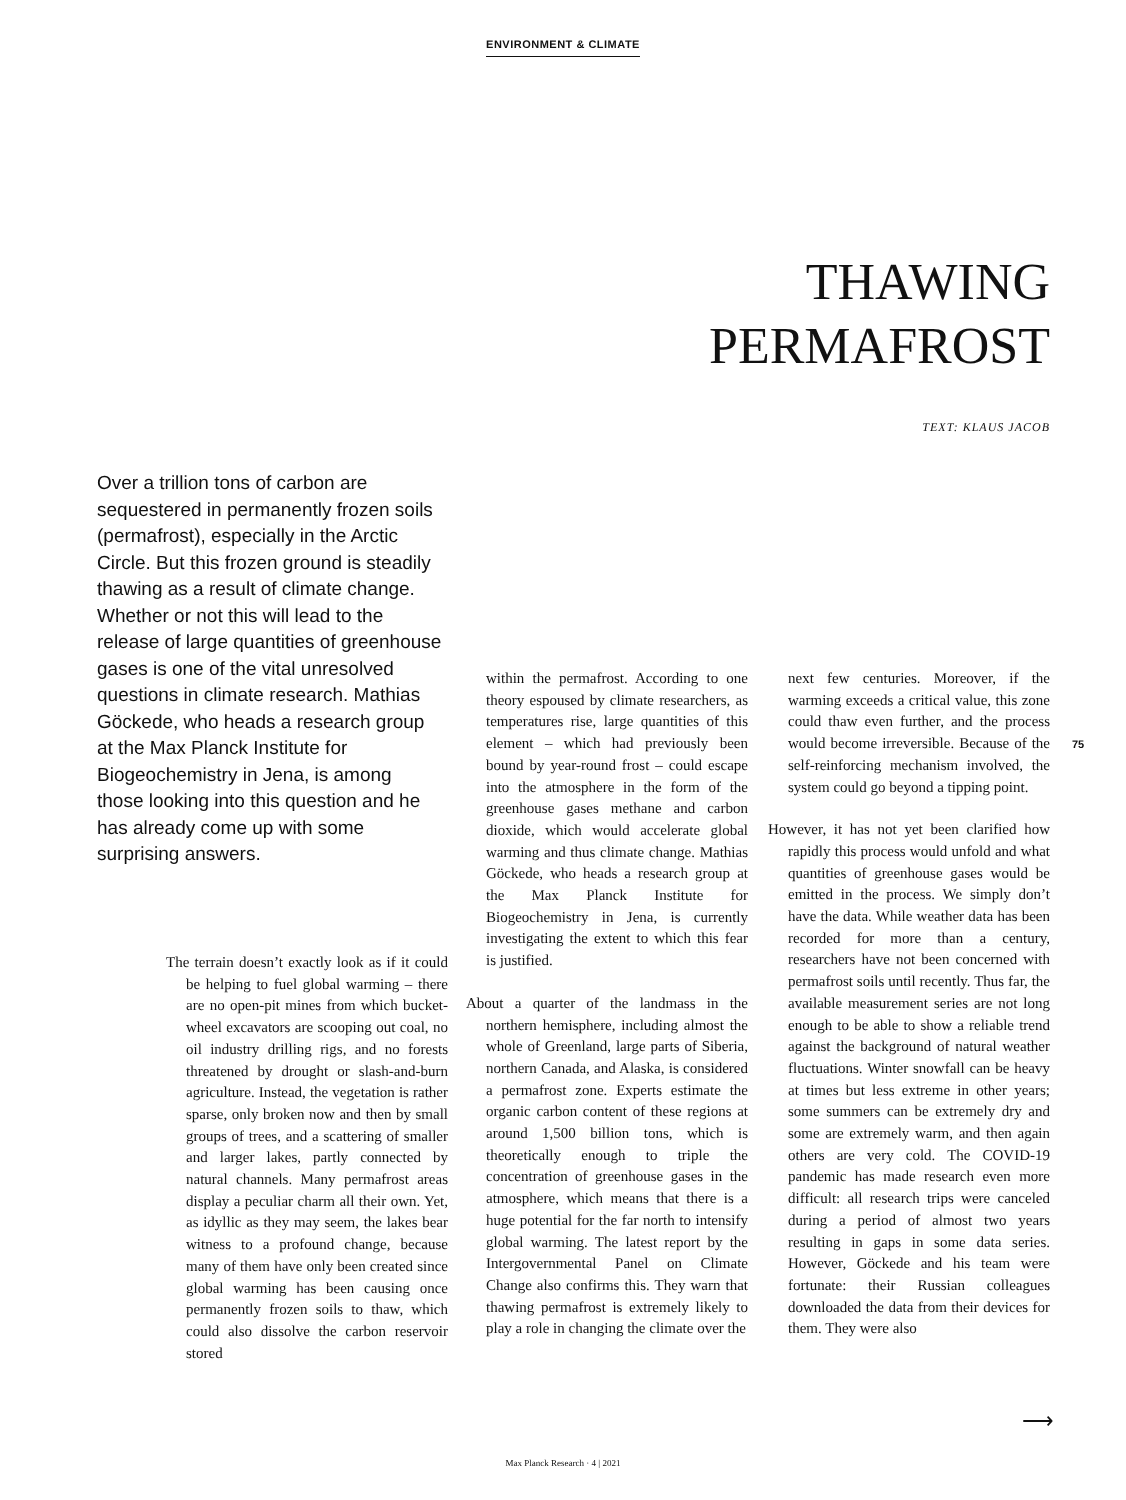ENVIRONMENT & CLIMATE
THAWING
PERMAFROST
TEXT: KLAUS JACOB
Over a trillion tons of carbon are sequestered in permanently frozen soils (permafrost), especially in the Arctic Circle. But this frozen ground is steadily thawing as a result of climate change. Whether or not this will lead to the release of large quantities of greenhouse gases is one of the vital unresolved questions in climate research. Mathias Göckede, who heads a research group at the Max Planck Institute for Biogeochemistry in Jena, is among those looking into this question and he has already come up with some surprising answers.
The terrain doesn’t exactly look as if it could be helping to fuel global warming – there are no open-pit mines from which bucket-wheel excavators are scooping out coal, no oil industry drilling rigs, and no forests threatened by drought or slash-and-burn agriculture. Instead, the vegetation is rather sparse, only broken now and then by small groups of trees, and a scattering of smaller and larger lakes, partly connected by natural channels. Many permafrost areas display a peculiar charm all their own. Yet, as idyllic as they may seem, the lakes bear witness to a profound change, because many of them have only been created since global warming has been causing once permanently frozen soils to thaw, which could also dissolve the carbon reservoir stored
within the permafrost. According to one theory espoused by climate researchers, as temperatures rise, large quantities of this element – which had previously been bound by year-round frost – could escape into the atmosphere in the form of the greenhouse gases methane and carbon dioxide, which would accelerate global warming and thus climate change. Mathias Göckede, who heads a research group at the Max Planck Institute for Biogeochemistry in Jena, is currently investigating the extent to which this fear is justified.
About a quarter of the landmass in the northern hemisphere, including almost the whole of Greenland, large parts of Siberia, northern Canada, and Alaska, is considered a permafrost zone. Experts estimate the organic carbon content of these regions at around 1,500 billion tons, which is theoretically enough to triple the concentration of greenhouse gases in the atmosphere, which means that there is a huge potential for the far north to intensify global warming. The latest report by the Intergovernmental Panel on Climate Change also confirms this. They warn that thawing permafrost is extremely likely to play a role in changing the climate over the
next few centuries. Moreover, if the warming exceeds a critical value, this zone could thaw even further, and the process would become irreversible. Because of the self-reinforcing mechanism involved, the system could go beyond a tipping point.
However, it has not yet been clarified how rapidly this process would unfold and what quantities of greenhouse gases would be emitted in the process. We simply don’t have the data. While weather data has been recorded for more than a century, researchers have not been concerned with permafrost soils until recently. Thus far, the available measurement series are not long enough to be able to show a reliable trend against the background of natural weather fluctuations. Winter snowfall can be heavy at times but less extreme in other years; some summers can be extremely dry and some are extremely warm, and then again others are very cold. The COVID-19 pandemic has made research even more difficult: all research trips were canceled during a period of almost two years resulting in gaps in some data series. However, Göckede and his team were fortunate: their Russian colleagues downloaded the data from their devices for them. They were also
75
⟶
Max Planck Research · 4 | 2021